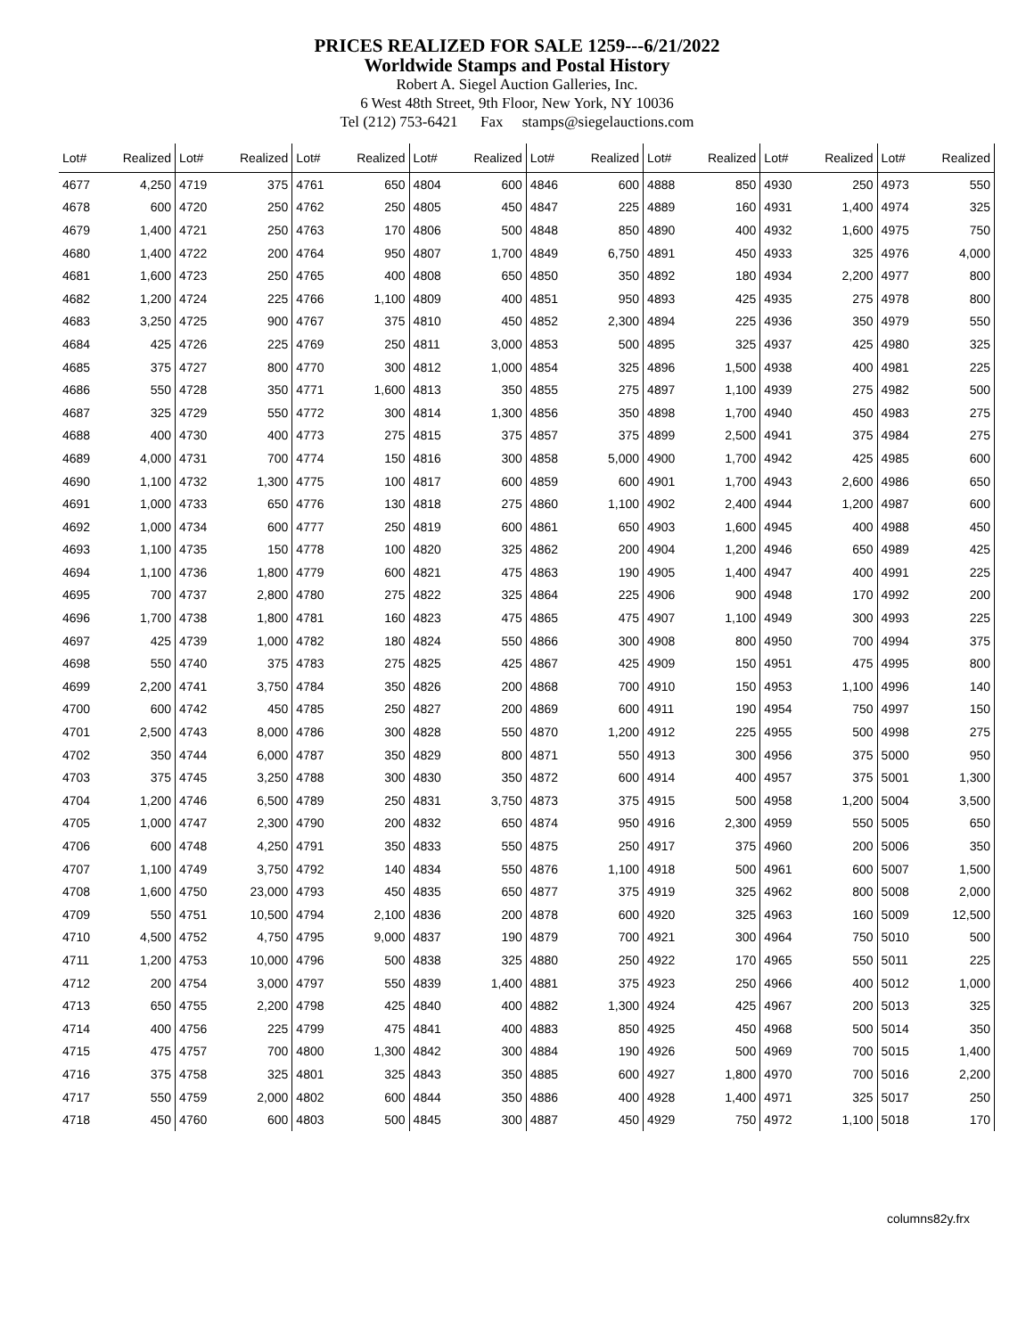PRICES REALIZED FOR SALE 1259---6/21/2022
Worldwide Stamps and Postal History
Robert A. Siegel Auction Galleries, Inc.
6 West 48th Street, 9th Floor, New York, NY 10036
Tel (212) 753-6421 Fax stamps@siegelauctions.com
| Lot# | Realized | Lot# | Realized | Lot# | Realized | Lot# | Realized | Lot# | Realized | Lot# | Realized | Lot# | Realized | Lot# | Realized |
| --- | --- | --- | --- | --- | --- | --- | --- | --- | --- | --- | --- | --- | --- | --- | --- |
| 4677 | 4,250 | 4719 | 375 | 4761 | 650 | 4804 | 600 | 4846 | 600 | 4888 | 850 | 4930 | 250 | 4973 | 550 |
| 4678 | 600 | 4720 | 250 | 4762 | 250 | 4805 | 450 | 4847 | 225 | 4889 | 160 | 4931 | 1,400 | 4974 | 325 |
| 4679 | 1,400 | 4721 | 250 | 4763 | 170 | 4806 | 500 | 4848 | 850 | 4890 | 400 | 4932 | 1,600 | 4975 | 750 |
| 4680 | 1,400 | 4722 | 200 | 4764 | 950 | 4807 | 1,700 | 4849 | 6,750 | 4891 | 450 | 4933 | 325 | 4976 | 4,000 |
| 4681 | 1,600 | 4723 | 250 | 4765 | 400 | 4808 | 650 | 4850 | 350 | 4892 | 180 | 4934 | 2,200 | 4977 | 800 |
| 4682 | 1,200 | 4724 | 225 | 4766 | 1,100 | 4809 | 400 | 4851 | 950 | 4893 | 425 | 4935 | 275 | 4978 | 800 |
| 4683 | 3,250 | 4725 | 900 | 4767 | 375 | 4810 | 450 | 4852 | 2,300 | 4894 | 225 | 4936 | 350 | 4979 | 550 |
| 4684 | 425 | 4726 | 225 | 4769 | 250 | 4811 | 3,000 | 4853 | 500 | 4895 | 325 | 4937 | 425 | 4980 | 325 |
| 4685 | 375 | 4727 | 800 | 4770 | 300 | 4812 | 1,000 | 4854 | 325 | 4896 | 1,500 | 4938 | 400 | 4981 | 225 |
| 4686 | 550 | 4728 | 350 | 4771 | 1,600 | 4813 | 350 | 4855 | 275 | 4897 | 1,100 | 4939 | 275 | 4982 | 500 |
| 4687 | 325 | 4729 | 550 | 4772 | 300 | 4814 | 1,300 | 4856 | 350 | 4898 | 1,700 | 4940 | 450 | 4983 | 275 |
| 4688 | 400 | 4730 | 400 | 4773 | 275 | 4815 | 375 | 4857 | 375 | 4899 | 2,500 | 4941 | 375 | 4984 | 275 |
| 4689 | 4,000 | 4731 | 700 | 4774 | 150 | 4816 | 300 | 4858 | 5,000 | 4900 | 1,700 | 4942 | 425 | 4985 | 600 |
| 4690 | 1,100 | 4732 | 1,300 | 4775 | 100 | 4817 | 600 | 4859 | 600 | 4901 | 1,700 | 4943 | 2,600 | 4986 | 650 |
| 4691 | 1,000 | 4733 | 650 | 4776 | 130 | 4818 | 275 | 4860 | 1,100 | 4902 | 2,400 | 4944 | 1,200 | 4987 | 600 |
| 4692 | 1,000 | 4734 | 600 | 4777 | 250 | 4819 | 600 | 4861 | 650 | 4903 | 1,600 | 4945 | 400 | 4988 | 450 |
| 4693 | 1,100 | 4735 | 150 | 4778 | 100 | 4820 | 325 | 4862 | 200 | 4904 | 1,200 | 4946 | 650 | 4989 | 425 |
| 4694 | 1,100 | 4736 | 1,800 | 4779 | 600 | 4821 | 475 | 4863 | 190 | 4905 | 1,400 | 4947 | 400 | 4991 | 225 |
| 4695 | 700 | 4737 | 2,800 | 4780 | 275 | 4822 | 325 | 4864 | 225 | 4906 | 900 | 4948 | 170 | 4992 | 200 |
| 4696 | 1,700 | 4738 | 1,800 | 4781 | 160 | 4823 | 475 | 4865 | 475 | 4907 | 1,100 | 4949 | 300 | 4993 | 225 |
| 4697 | 425 | 4739 | 1,000 | 4782 | 180 | 4824 | 550 | 4866 | 300 | 4908 | 800 | 4950 | 700 | 4994 | 375 |
| 4698 | 550 | 4740 | 375 | 4783 | 275 | 4825 | 425 | 4867 | 425 | 4909 | 150 | 4951 | 475 | 4995 | 800 |
| 4699 | 2,200 | 4741 | 3,750 | 4784 | 350 | 4826 | 200 | 4868 | 700 | 4910 | 150 | 4953 | 1,100 | 4996 | 140 |
| 4700 | 600 | 4742 | 450 | 4785 | 250 | 4827 | 200 | 4869 | 600 | 4911 | 190 | 4954 | 750 | 4997 | 150 |
| 4701 | 2,500 | 4743 | 8,000 | 4786 | 300 | 4828 | 550 | 4870 | 1,200 | 4912 | 225 | 4955 | 500 | 4998 | 275 |
| 4702 | 350 | 4744 | 6,000 | 4787 | 350 | 4829 | 800 | 4871 | 550 | 4913 | 300 | 4956 | 375 | 5000 | 950 |
| 4703 | 375 | 4745 | 3,250 | 4788 | 300 | 4830 | 350 | 4872 | 600 | 4914 | 400 | 4957 | 375 | 5001 | 1,300 |
| 4704 | 1,200 | 4746 | 6,500 | 4789 | 250 | 4831 | 3,750 | 4873 | 375 | 4915 | 500 | 4958 | 1,200 | 5004 | 3,500 |
| 4705 | 1,000 | 4747 | 2,300 | 4790 | 200 | 4832 | 650 | 4874 | 950 | 4916 | 2,300 | 4959 | 550 | 5005 | 650 |
| 4706 | 600 | 4748 | 4,250 | 4791 | 350 | 4833 | 550 | 4875 | 250 | 4917 | 375 | 4960 | 200 | 5006 | 350 |
| 4707 | 1,100 | 4749 | 3,750 | 4792 | 140 | 4834 | 550 | 4876 | 1,100 | 4918 | 500 | 4961 | 600 | 5007 | 1,500 |
| 4708 | 1,600 | 4750 | 23,000 | 4793 | 450 | 4835 | 650 | 4877 | 375 | 4919 | 325 | 4962 | 800 | 5008 | 2,000 |
| 4709 | 550 | 4751 | 10,500 | 4794 | 2,100 | 4836 | 200 | 4878 | 600 | 4920 | 325 | 4963 | 160 | 5009 | 12,500 |
| 4710 | 4,500 | 4752 | 4,750 | 4795 | 9,000 | 4837 | 190 | 4879 | 700 | 4921 | 300 | 4964 | 750 | 5010 | 500 |
| 4711 | 1,200 | 4753 | 10,000 | 4796 | 500 | 4838 | 325 | 4880 | 250 | 4922 | 170 | 4965 | 550 | 5011 | 225 |
| 4712 | 200 | 4754 | 3,000 | 4797 | 550 | 4839 | 1,400 | 4881 | 375 | 4923 | 250 | 4966 | 400 | 5012 | 1,000 |
| 4713 | 650 | 4755 | 2,200 | 4798 | 425 | 4840 | 400 | 4882 | 1,300 | 4924 | 425 | 4967 | 200 | 5013 | 325 |
| 4714 | 400 | 4756 | 225 | 4799 | 475 | 4841 | 400 | 4883 | 850 | 4925 | 450 | 4968 | 500 | 5014 | 350 |
| 4715 | 475 | 4757 | 700 | 4800 | 1,300 | 4842 | 300 | 4884 | 190 | 4926 | 500 | 4969 | 700 | 5015 | 1,400 |
| 4716 | 375 | 4758 | 325 | 4801 | 325 | 4843 | 350 | 4885 | 600 | 4927 | 1,800 | 4970 | 700 | 5016 | 2,200 |
| 4717 | 550 | 4759 | 2,000 | 4802 | 600 | 4844 | 350 | 4886 | 400 | 4928 | 1,400 | 4971 | 325 | 5017 | 250 |
| 4718 | 450 | 4760 | 600 | 4803 | 500 | 4845 | 300 | 4887 | 450 | 4929 | 750 | 4972 | 1,100 | 5018 | 170 |
columns82y.frx